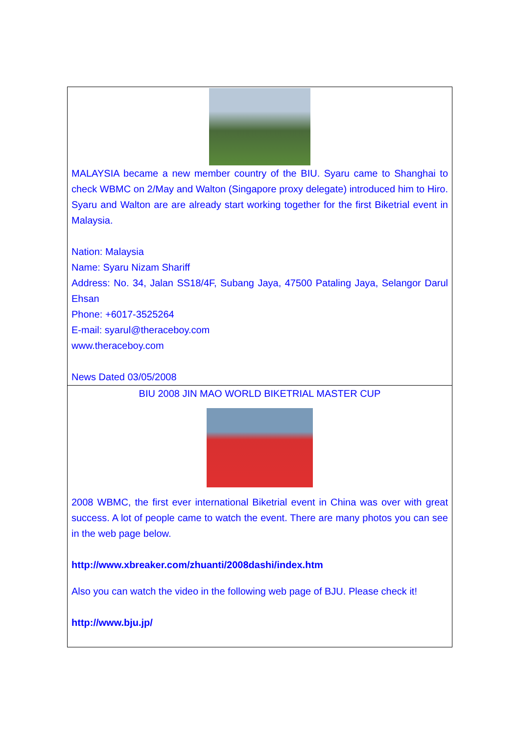MALAYSIA became a new member country of the BIU. Syaru came to Shanghai to check WBMC on 2/May and Walton (Singapore proxy delegate) introduced him to Hiro. Syaru and Walton are are already start working together for the first Biketrial event in Malaysia.
Nation: Malaysia
Name: Syaru Nizam Shariff
Address: No. 34, Jalan SS18/4F, Subang Jaya, 47500 Pataling Jaya, Selangor Darul Ehsan
Phone: +6017-3525264
E-mail: syarul@theraceboy.com
www.theraceboy.com
News Dated 03/05/2008
BIU 2008 JIN MAO WORLD BIKETRIAL MASTER CUP
2008 WBMC, the first ever international Biketrial event in China was over with great success. A lot of people came to watch the event. There are many photos you can see in the web page below.
http://www.xbreaker.com/zhuanti/2008dashi/index.htm
Also you can watch the video in the following web page of BJU. Please check it!
http://www.bju.jp/